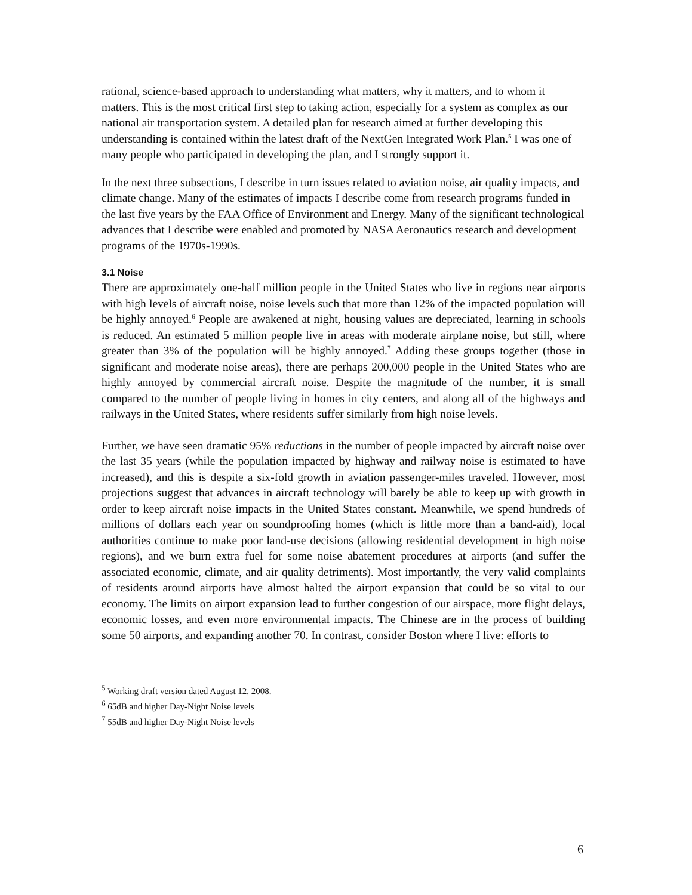rational, science-based approach to understanding what matters, why it matters, and to whom it matters. This is the most critical first step to taking action, especially for a system as complex as our national air transportation system. A detailed plan for research aimed at further developing this understanding is contained within the latest draft of the NextGen Integrated Work Plan.<sup>5</sup> I was one of many people who participated in developing the plan, and I strongly support it.
In the next three subsections, I describe in turn issues related to aviation noise, air quality impacts, and climate change. Many of the estimates of impacts I describe come from research programs funded in the last five years by the FAA Office of Environment and Energy. Many of the significant technological advances that I describe were enabled and promoted by NASA Aeronautics research and development programs of the 1970s-1990s.
3.1 Noise
There are approximately one-half million people in the United States who live in regions near airports with high levels of aircraft noise, noise levels such that more than 12% of the impacted population will be highly annoyed.<sup>6</sup> People are awakened at night, housing values are depreciated, learning in schools is reduced. An estimated 5 million people live in areas with moderate airplane noise, but still, where greater than 3% of the population will be highly annoyed.<sup>7</sup> Adding these groups together (those in significant and moderate noise areas), there are perhaps 200,000 people in the United States who are highly annoyed by commercial aircraft noise. Despite the magnitude of the number, it is small compared to the number of people living in homes in city centers, and along all of the highways and railways in the United States, where residents suffer similarly from high noise levels.
Further, we have seen dramatic 95% reductions in the number of people impacted by aircraft noise over the last 35 years (while the population impacted by highway and railway noise is estimated to have increased), and this is despite a six-fold growth in aviation passenger-miles traveled. However, most projections suggest that advances in aircraft technology will barely be able to keep up with growth in order to keep aircraft noise impacts in the United States constant. Meanwhile, we spend hundreds of millions of dollars each year on soundproofing homes (which is little more than a band-aid), local authorities continue to make poor land-use decisions (allowing residential development in high noise regions), and we burn extra fuel for some noise abatement procedures at airports (and suffer the associated economic, climate, and air quality detriments). Most importantly, the very valid complaints of residents around airports have almost halted the airport expansion that could be so vital to our economy. The limits on airport expansion lead to further congestion of our airspace, more flight delays, economic losses, and even more environmental impacts. The Chinese are in the process of building some 50 airports, and expanding another 70. In contrast, consider Boston where I live: efforts to
<sup>5</sup> Working draft version dated August 12, 2008.
<sup>6</sup> 65dB and higher Day-Night Noise levels
<sup>7</sup> 55dB and higher Day-Night Noise levels
6